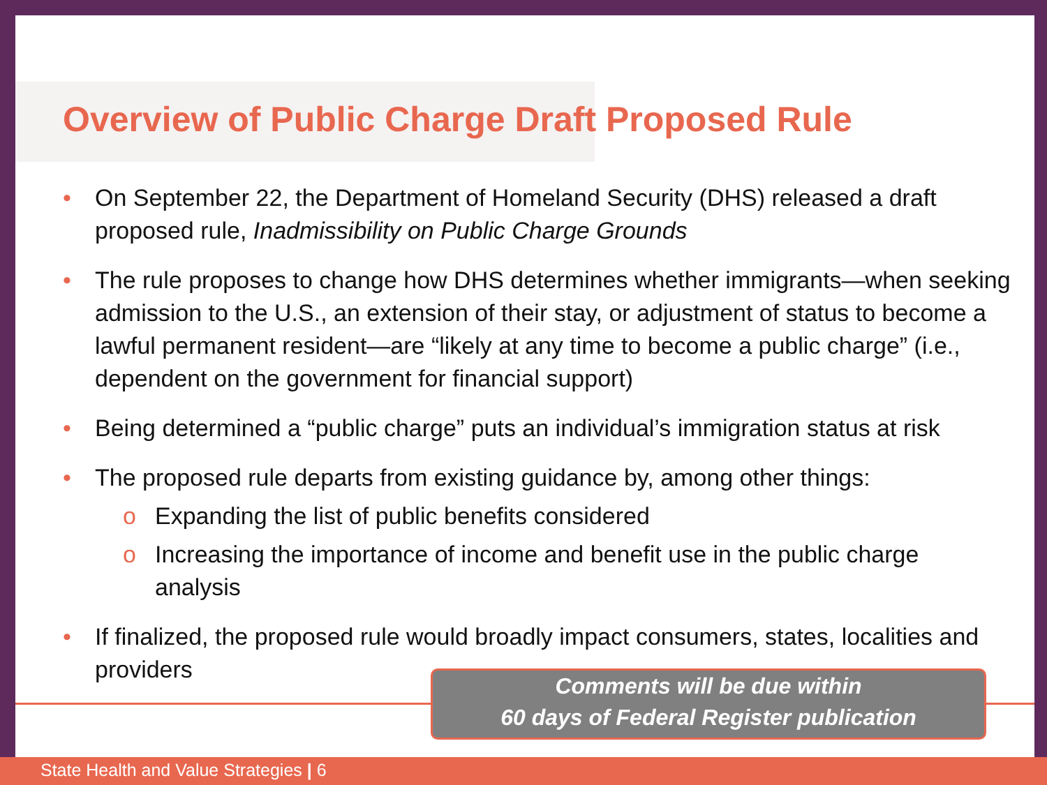Overview of Public Charge Draft Proposed Rule
• On September 22, the Department of Homeland Security (DHS) released a draft proposed rule, Inadmissibility on Public Charge Grounds
• The rule proposes to change how DHS determines whether immigrants—when seeking admission to the U.S., an extension of their stay, or adjustment of status to become a lawful permanent resident—are “likely at any time to become a public charge” (i.e., dependent on the government for financial support)
• Being determined a “public charge” puts an individual’s immigration status at risk
• The proposed rule departs from existing guidance by, among other things:
o Expanding the list of public benefits considered
o Increasing the importance of income and benefit use in the public charge analysis
• If finalized, the proposed rule would broadly impact consumers, states, localities and providers
Comments will be due within
60 days of Federal Register publication
State Health and Value Strategies | 6